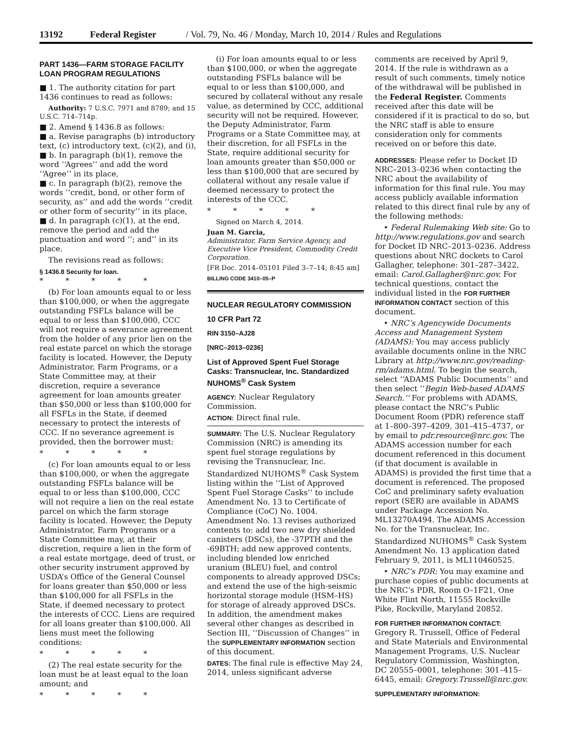13192 Federal Register / Vol. 79, No. 46 / Monday, March 10, 2014 / Rules and Regulations
PART 1436—FARM STORAGE FACILITY LOAN PROGRAM REGULATIONS
■ 1. The authority citation for part 1436 continues to read as follows:
Authority: 7 U.S.C. 7971 and 8789; and 15 U.S.C. 714–714p.
■ 2. Amend § 1436.8 as follows:
■ a. Revise paragraphs (b) introductory text, (c) introductory text, (c)(2), and (i),
■ b. In paragraph (b)(1), remove the word ‘‘Agrees’’ and add the word ‘‘Agree’’ in its place,
■ c. In paragraph (b)(2), remove the words ‘‘credit, bond, or other form of security, as’’ and add the words ‘‘credit or other form of security’’ in its place,
■ d. In paragraph (c)(1), at the end, remove the period and add the punctuation and word ‘‘; and’’ in its place.
The revisions read as follows:
§ 1436.8 Security for loan.
* * * * *
(b) For loan amounts equal to or less than $100,000, or when the aggregate outstanding FSFLs balance will be equal to or less than $100,000, CCC will not require a severance agreement from the holder of any prior lien on the real estate parcel on which the storage facility is located. However, the Deputy Administrator, Farm Programs, or a State Committee may, at their discretion, require a severance agreement for loan amounts greater than $50,000 or less than $100,000 for all FSFLs in the State, if deemed necessary to protect the interests of CCC. If no severance agreement is provided, then the borrower must:
* * * * *
(c) For loan amounts equal to or less than $100,000, or when the aggregate outstanding FSFLs balance will be equal to or less than $100,000, CCC will not require a lien on the real estate parcel on which the farm storage facility is located. However, the Deputy Administrator, Farm Programs or a State Committee may, at their discretion, require a lien in the form of a real estate mortgage, deed of trust, or other security instrument approved by USDA’s Office of the General Counsel for loans greater than $50,000 or less than $100,000 for all FSFLs in the State, if deemed necessary to protect the interests of CCC. Liens are required for all loans greater than $100,000. All liens must meet the following conditions:
* * * * *
(2) The real estate security for the loan must be at least equal to the loan amount; and
* * * * *
(i) For loan amounts equal to or less than $100,000, or when the aggregate outstanding FSFLs balance will be equal to or less than $100,000, and secured by collateral without any resale value, as determined by CCC, additional security will not be required. However, the Deputy Administrator, Farm Programs or a State Committee may, at their discretion, for all FSFLs in the State, require additional security for loan amounts greater than $50,000 or less than $100,000 that are secured by collateral without any resale value if deemed necessary to protect the interests of the CCC.
* * * * *
Signed on March 4, 2014.
Juan M. Garcia,
Administrator, Farm Service Agency, and Executive Vice President, Commodity Credit Corporation.
[FR Doc. 2014–05101 Filed 3–7–14; 8:45 am]
BILLING CODE 3410–05–P
NUCLEAR REGULATORY COMMISSION
10 CFR Part 72
RIN 3150–AJ28
[NRC–2013–0236]
List of Approved Spent Fuel Storage Casks: Transnuclear, Inc. Standardized NUHOMS<sup>®</sup> Cask System
AGENCY: Nuclear Regulatory Commission.
ACTION: Direct final rule.
SUMMARY: The U.S. Nuclear Regulatory Commission (NRC) is amending its spent fuel storage regulations by revising the Transnuclear, Inc. Standardized NUHOMS<sup>®</sup> Cask System listing within the ‘‘List of Approved Spent Fuel Storage Casks’’ to include Amendment No. 13 to Certificate of Compliance (CoC) No. 1004. Amendment No. 13 revises authorized contents to: add two new dry shielded canisters (DSCs), the -37PTH and the -69BTH; add new approved contents, including blended low enriched uranium (BLEU) fuel, and control components to already approved DSCs; and extend the use of the high-seismic horizontal storage module (HSM–HS) for storage of already approved DSCs. In addition, the amendment makes several other changes as described in Section III, ‘‘Discussion of Changes’’ in the SUPPLEMENTARY INFORMATION section of this document.
DATES: The final rule is effective May 24, 2014, unless significant adverse
comments are received by April 9, 2014. If the rule is withdrawn as a result of such comments, timely notice of the withdrawal will be published in the Federal Register. Comments received after this date will be considered if it is practical to do so, but the NRC staff is able to ensure consideration only for comments received on or before this date.
ADDRESSES: Please refer to Docket ID NRC–2013–0236 when contacting the NRC about the availability of information for this final rule. You may access publicly available information related to this direct final rule by any of the following methods:
• Federal Rulemaking Web site: Go to http://www.regulations.gov and search for Docket ID NRC–2013–0236. Address questions about NRC dockets to Carol Gallagher, telephone: 301–287–3422, email: Carol.Gallagher@nrc.gov. For technical questions, contact the individual listed in the FOR FURTHER INFORMATION CONTACT section of this document.
• NRC’s Agencywide Documents Access and Management System (ADAMS): You may access publicly available documents online in the NRC Library at http://www.nrc.gov/reading-rm/adams.html. To begin the search, select ‘‘ADAMS Public Documents’’ and then select ‘‘Begin Web-based ADAMS Search.’’ For problems with ADAMS, please contact the NRC’s Public Document Room (PDR) reference staff at 1–800–397–4209, 301–415–4737, or by email to pdr.resource@nrc.gov. The ADAMS accession number for each document referenced in this document (if that document is available in ADAMS) is provided the first time that a document is referenced. The proposed CoC and preliminary safety evaluation report (SER) are available in ADAMS under Package Accession No. ML13270A494. The ADAMS Accession No. for the Transnuclear, Inc. Standardized NUHOMS<sup>®</sup> Cask System Amendment No. 13 application dated February 9, 2011, is ML110460525.
• NRC’s PDR: You may examine and purchase copies of public documents at the NRC’s PDR, Room O–1F21, One White Flint North, 11555 Rockville Pike, Rockville, Maryland 20852.
FOR FURTHER INFORMATION CONTACT: Gregory R. Trussell, Office of Federal and State Materials and Environmental Management Programs, U.S. Nuclear Regulatory Commission, Washington, DC 20555–0001, telephone: 301–415–6445, email: Gregory.Trussell@nrc.gov.
SUPPLEMENTARY INFORMATION: